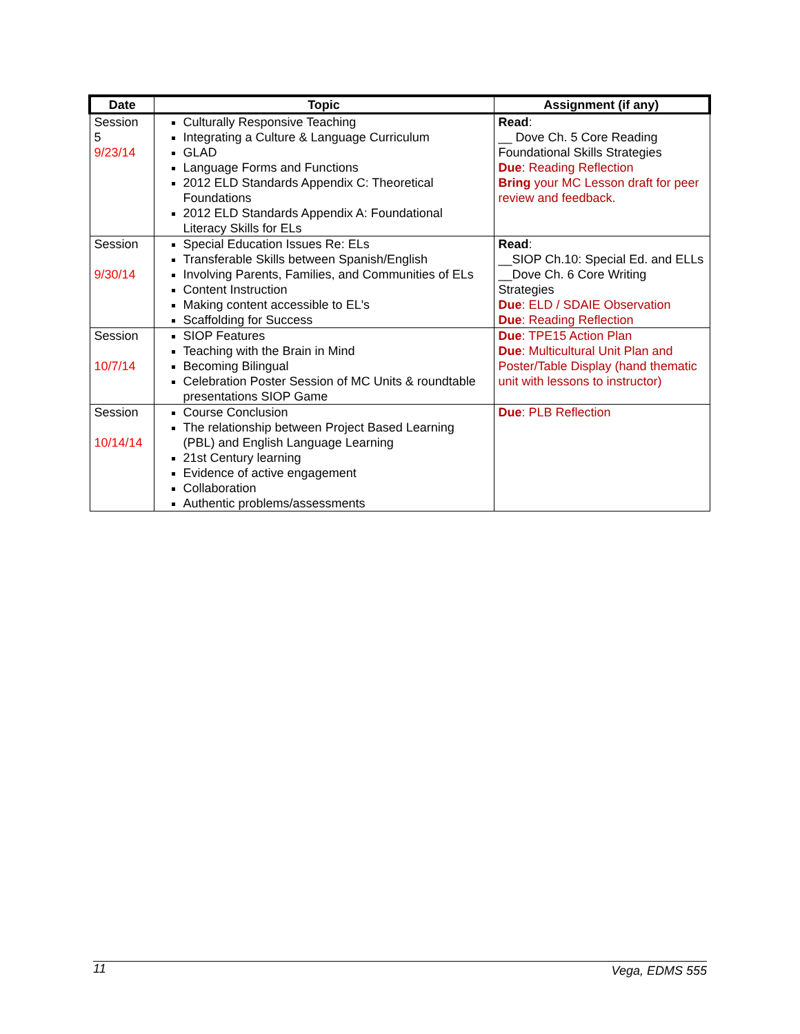| Date | Topic | Assignment (if any) |
| --- | --- | --- |
| Session 5 9/23/14 | Culturally Responsive Teaching Integrating a Culture & Language Curriculum GLAD Language Forms and Functions 2012 ELD Standards Appendix C: Theoretical Foundations 2012 ELD Standards Appendix A: Foundational Literacy Skills for ELs | Read : __ Dove Ch. 5 Core Reading Foundational Skills Strategies Due : Reading Reflection Bring your MC Lesson draft for peer review and feedback. |
| Session 9/30/14 | Special Education Issues Re: ELs Transferable Skills between Spanish/English Involving Parents, Families, and Communities of ELs Content Instruction Making content accessible to EL's Scaffolding for Success | Read : __SIOP Ch.10: Special Ed. and ELLs __Dove Ch. 6 Core Writing Strategies Due : ELD / SDAIE Observation Due : Reading Reflection |
| Session 10/7/14 | SIOP Features Teaching with the Brain in Mind Becoming Bilingual Celebration Poster Session of MC Units & roundtable presentations SIOP Game | Due : TPE15 Action Plan Due : Multicultural Unit Plan and Poster/Table Display (hand thematic unit with lessons to instructor) |
| Session 10/14/14 | Course Conclusion The relationship between Project Based Learning (PBL) and English Language Learning 21st Century learning Evidence of active engagement Collaboration Authentic problems/assessments | Due : PLB Reflection |
11 Vega, EDMS 555